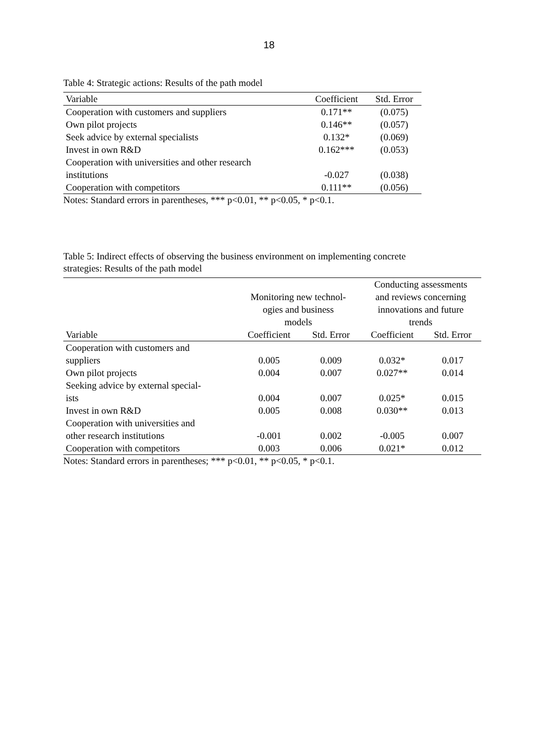18
Table 4: Strategic actions: Results of the path model
| Variable | Coefficient | Std. Error |
| --- | --- | --- |
| Cooperation with customers and suppliers | 0.171** | (0.075) |
| Own pilot projects | 0.146** | (0.057) |
| Seek advice by external specialists | 0.132* | (0.069) |
| Invest in own R&D | 0.162*** | (0.053) |
| Cooperation with universities and other research institutions | -0.027 | (0.038) |
| Cooperation with competitors | 0.111** | (0.056) |
Notes: Standard errors in parentheses, *** p<0.01, ** p<0.05, * p<0.1.
Table 5: Indirect effects of observing the business environment on implementing concrete
strategies: Results of the path model
| | Monitoring new technol- ogies and business models | | Conducting assessments and reviews concerning innovations and future trends | |
| --- | --- | --- | --- | --- |
| Variable | Coefficient | Std. Error | Coefficient | Std. Error |
| Cooperation with customers and suppliers | 0.005 | 0.009 | 0.032* | 0.017 |
| Own pilot projects | 0.004 | 0.007 | 0.027** | 0.014 |
| Seeking advice by external special- ists | 0.004 | 0.007 | 0.025* | 0.015 |
| Invest in own R&D | 0.005 | 0.008 | 0.030** | 0.013 |
| Cooperation with universities and other research institutions | -0.001 | 0.002 | -0.005 | 0.007 |
| Cooperation with competitors | 0.003 | 0.006 | 0.021* | 0.012 |
Notes: Standard errors in parentheses; *** p<0.01, ** p<0.05, * p<0.1.